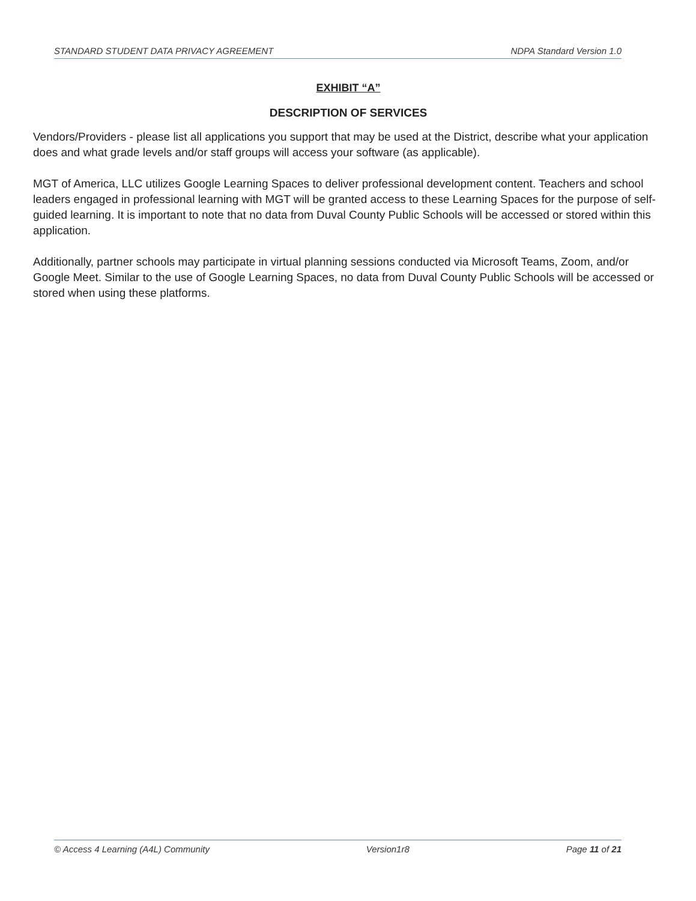STANDARD STUDENT DATA PRIVACY AGREEMENT NDPA Standard Version 1.0
EXHIBIT “A”
DESCRIPTION OF SERVICES
Vendors/Providers - please list all applications you support that may be used at the District, describe what your application does and what grade levels and/or staff groups will access your software (as applicable).
MGT of America, LLC utilizes Google Learning Spaces to deliver professional development content. Teachers and school leaders engaged in professional learning with MGT will be granted access to these Learning Spaces for the purpose of self-guided learning. It is important to note that no data from Duval County Public Schools will be accessed or stored within this application.
Additionally, partner schools may participate in virtual planning sessions conducted via Microsoft Teams, Zoom, and/or Google Meet. Similar to the use of Google Learning Spaces, no data from Duval County Public Schools will be accessed or stored when using these platforms.
© Access 4 Learning (A4L) Community Version1r8 Page 11 of 21